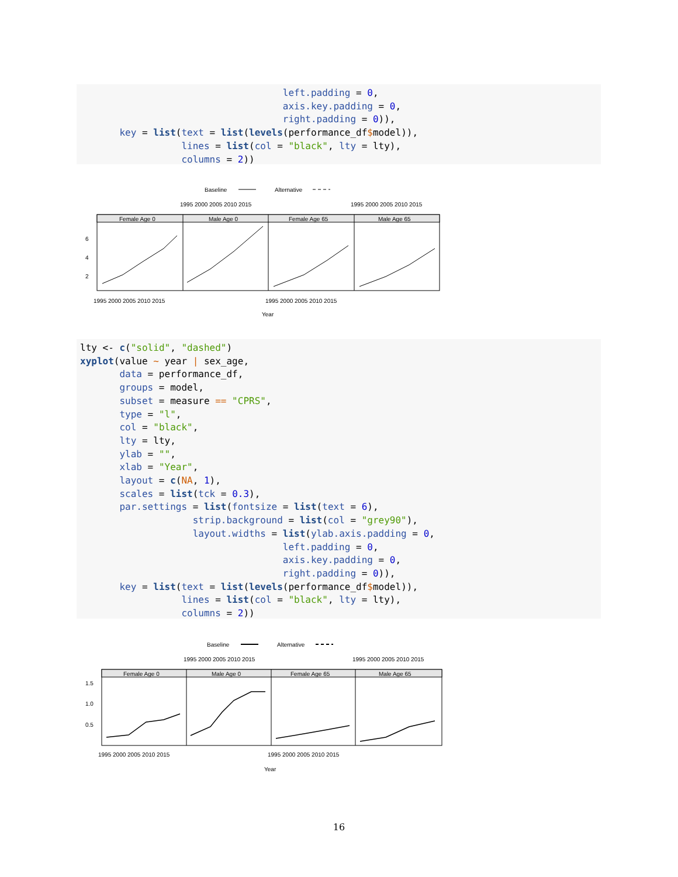left.padding = 0,
                                    axis.key.padding = 0,
                                    right.padding = 0)),
       key = list(text = list(levels(performance_df$model)),
                  lines = list(col = "black", lty = lty),
                  columns = 2))
Baseline
Alternative
1995 2000 2005 2010 2015
1995 2000 2005 2010 2015
Female Age 0
Male Age 0
Female Age 65
Male Age 65
6
4
2
1995 2000 2005 2010 2015
1995 2000 2005 2010 2015
Year
lty <- c("solid", "dashed")
xyplot(value ~ year | sex_age,
       data = performance_df,
       groups = model,
       subset = measure == "CPRS",
       type = "l",
       col = "black",
       lty = lty,
       ylab = "",
       xlab = "Year",
       layout = c(NA, 1),
       scales = list(tck = 0.3),
       par.settings = list(fontsize = list(text = 6),
                    strip.background = list(col = "grey90"),
                    layout.widths = list(ylab.axis.padding = 0,
                                    left.padding = 0,
                                    axis.key.padding = 0,
                                    right.padding = 0)),
       key = list(text = list(levels(performance_df$model)),
                  lines = list(col = "black", lty = lty),
                  columns = 2))
Baseline
Alternative
1995 2000 2005 2010 2015
1995 2000 2005 2010 2015
Female Age 0
Male Age 0
Female Age 65
Male Age 65
1.5
1.0
0.5
1995 2000 2005 2010 2015
1995 2000 2005 2010 2015
Year
16